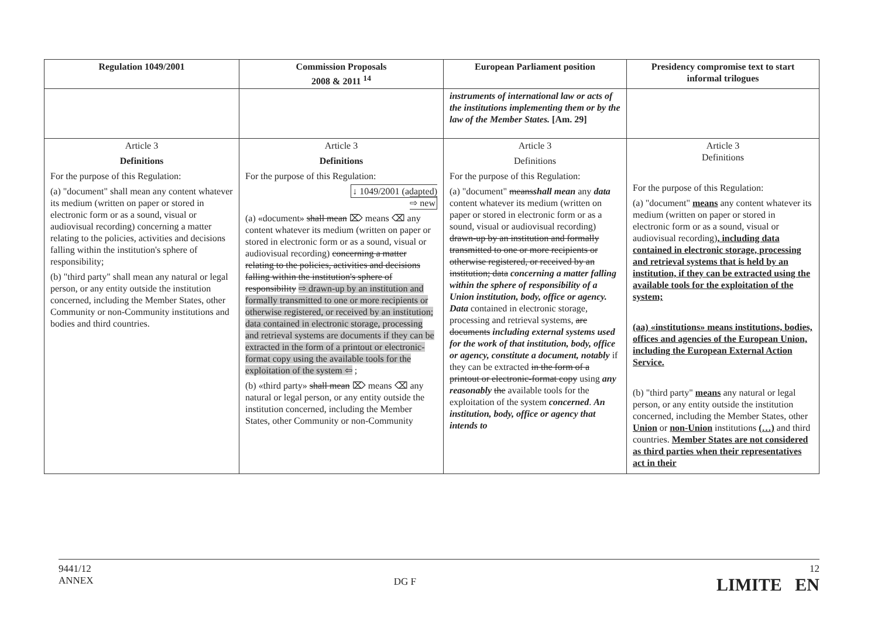| Regulation 1049/2001 | Commission Proposals 2008 & 2011 <sup>14</sup> | European Parliament position | Presidency compromise text to start informal trilogues |
| --- | --- | --- | --- |
| | | instruments of international law or acts of the institutions implementing them or by the law of the Member States. [Am. 29] | |
| Article 3 Definitions For the purpose of this Regulation: (a) "document" shall mean any content whatever its medium (written on paper or stored in electronic form or as a sound, visual or audiovisual recording) concerning a matter relating to the policies, activities and decisions falling within the institution's sphere of responsibility; (b) "third party" shall mean any natural or legal person, or any entity outside the institution concerned, including the Member States, other Community or non-Community institutions and bodies and third countries. | Article 3 Definitions For the purpose of this Regulation: ↓ 1049/2001 (adapted) ⇨ new (a) «document» shall mean ⌦ means ⌫ any content whatever its medium (written on paper or stored in electronic form or as a sound, visual or audiovisual recording) concerning a matter relating to the policies, activities and decisions falling within the institution's sphere of responsibility ⇨ drawn-up by an institution and formally transmitted to one or more recipients or otherwise registered, or received by an institution; data contained in electronic storage, processing and retrieval systems are documents if they can be extracted in the form of a printout or electronic-format copy using the available tools for the exploitation of the system ⇦ ; (b) «third party» shall mean ⌦ means ⌫ any natural or legal person, or any entity outside the institution concerned, including the Member States, other Community or non-Community | Article 3 Definitions For the purpose of this Regulation: (a) "document" means shall mean any data content whatever its medium (written on paper or stored in electronic form or as a sound, visual or audiovisual recording) drawn-up by an institution and formally transmitted to one or more recipients or otherwise registered, or received by an institution; data concerning a matter falling within the sphere of responsibility of a Union institution, body, office or agency. Data contained in electronic storage, processing and retrieval systems, are documents including external systems used for the work of that institution, body, office or agency, constitute a document, notably if they can be extracted in the form of a printout or electronic-format copy using any reasonably the available tools for the exploitation of the system concerned . An institution, body, office or agency that intends to | Article 3 Definitions For the purpose of this Regulation: (a) "document" means any content whatever its medium (written on paper or stored in electronic form or as a sound, visual or audiovisual recording) , including data contained in electronic storage, processing and retrieval systems that is held by an institution, if they can be extracted using the available tools for the exploitation of the system; (aa) «institutions» means institutions, bodies, offices and agencies of the European Union, including the European External Action Service. (b) "third party" means any natural or legal person, or any entity outside the institution concerned, including the Member States, other Union or non-Union institutions (…) and third countries. Member States are not considered as third parties when their representatives act in their |
9441/12
ANNEX
DG F
12
LIMITE EN